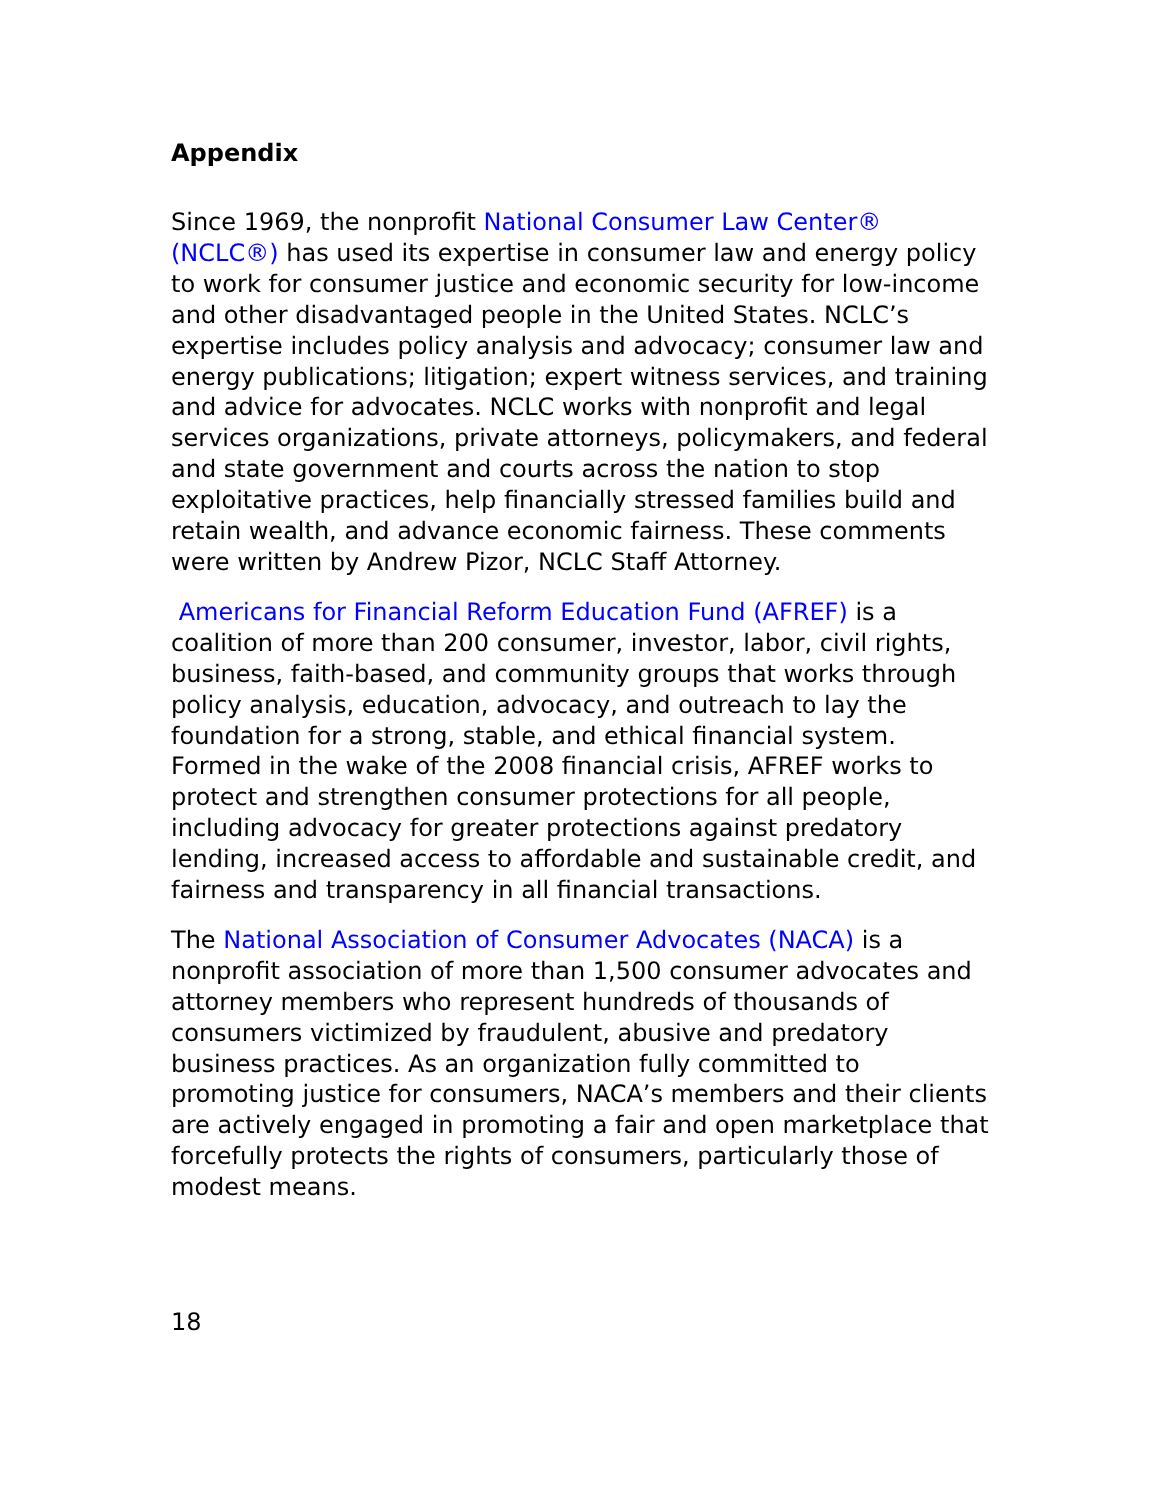Appendix
Since 1969, the nonprofit National Consumer Law Center® (NCLC®) has used its expertise in consumer law and energy policy to work for consumer justice and economic security for low-income and other disadvantaged people in the United States. NCLC’s expertise includes policy analysis and advocacy; consumer law and energy publications; litigation; expert witness services, and training and advice for advocates. NCLC works with nonprofit and legal services organizations, private attorneys, policymakers, and federal and state government and courts across the nation to stop exploitative practices, help financially stressed families build and retain wealth, and advance economic fairness. These comments were written by Andrew Pizor, NCLC Staff Attorney.
Americans for Financial Reform Education Fund (AFREF) is a coalition of more than 200 consumer, investor, labor, civil rights, business, faith-based, and community groups that works through policy analysis, education, advocacy, and outreach to lay the foundation for a strong, stable, and ethical financial system. Formed in the wake of the 2008 financial crisis, AFREF works to protect and strengthen consumer protections for all people, including advocacy for greater protections against predatory lending, increased access to affordable and sustainable credit, and fairness and transparency in all financial transactions.
The National Association of Consumer Advocates (NACA) is a nonprofit association of more than 1,500 consumer advocates and attorney members who represent hundreds of thousands of consumers victimized by fraudulent, abusive and predatory business practices. As an organization fully committed to promoting justice for consumers, NACA’s members and their clients are actively engaged in promoting a fair and open marketplace that forcefully protects the rights of consumers, particularly those of modest means.
18